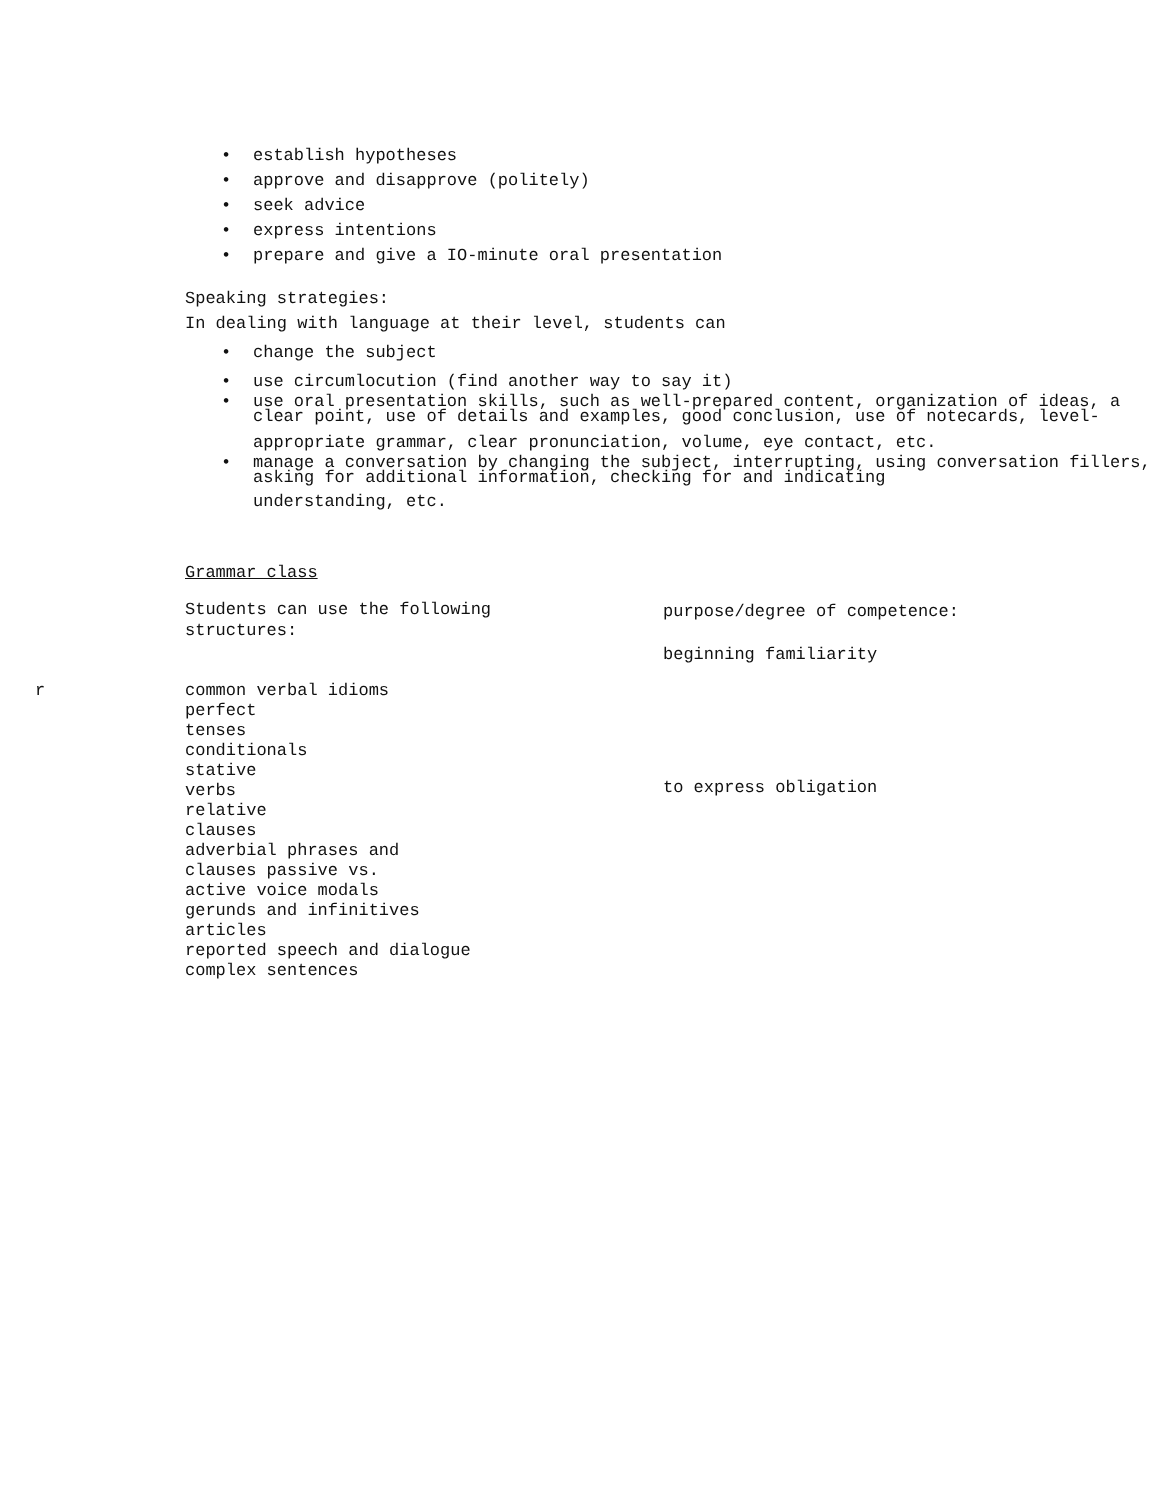• establish hypotheses
• approve and disapprove (politely)
• seek advice
• express intentions
• prepare and give a IO-minute oral presentation
Speaking strategies:
In dealing with language at their level, students can
• change the subject
• use circumlocution (find another way to say it)
• use oral presentation skills, such as well-prepared content, organization of ideas, a clear point, use of details and examples, good conclusion, use of notecards, level-
appropriate grammar, clear pronunciation, volume, eye contact, etc.
• manage a conversation by changing the subject, interrupting, using conversation fillers, asking for additional information, checking for and indicating
understanding, etc.
Grammar class
Students can use the following
structures:
purpose/degree of competence:
beginning familiarity
r
common verbal idioms
perfect
tenses
conditionals
stative
verbs
relative
clauses
adverbial phrases and
clauses passive vs.
active voice modals
gerunds and infinitives
articles
reported speech and dialogue
complex sentences
to express obligation